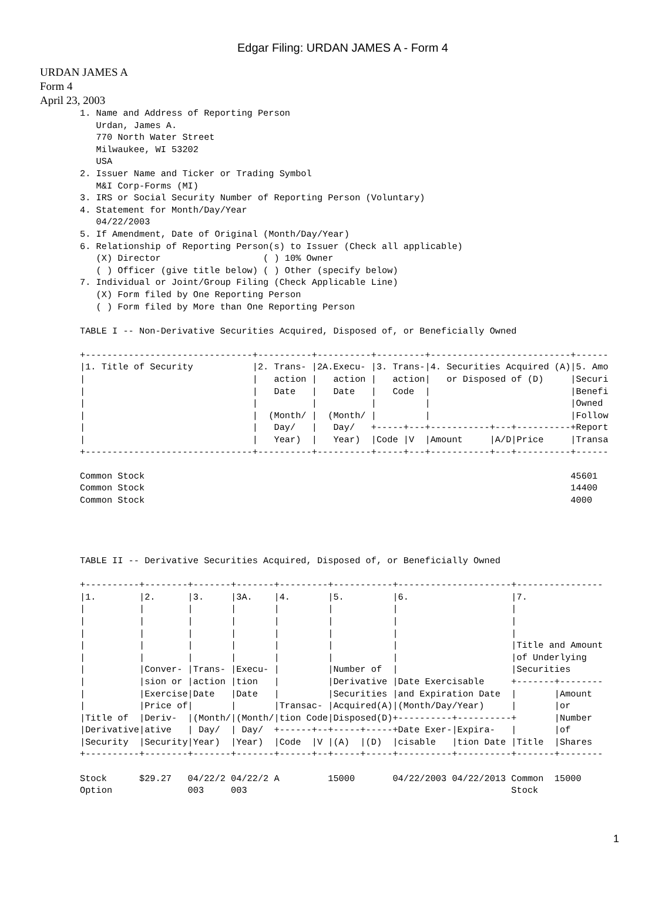Edgar Filing: URDAN JAMES A - Form 4
URDAN JAMES A
Form 4
April 23, 2003
1. Name and Address of Reporting Person
   Urdan, James A.
   770 North Water Street
   Milwaukee, WI 53202
   USA
2. Issuer Name and Ticker or Trading Symbol
   M&I Corp-Forms (MI)
3. IRS or Social Security Number of Reporting Person (Voluntary)
4. Statement for Month/Day/Year
   04/22/2003
5. If Amendment, Date of Original (Month/Day/Year)
6. Relationship of Reporting Person(s) to Issuer (Check all applicable)
   (X) Director                   ( ) 10% Owner
   ( ) Officer (give title below) ( ) Other (specify below)
7. Individual or Joint/Group Filing (Check Applicable Line)
   (X) Form filed by One Reporting Person
   ( ) Form filed by More than One Reporting Person

TABLE I -- Non-Derivative Securities Acquired, Disposed of, or Beneficially Owned

+-------------------------------+----------+----------+---------+--------------------------+------
|1. Title of Security           |2. Trans- |2A.Execu- |3. Trans-|4. Securities Acquired (A)|5. Amo
|                               |   action |   action |   action|   or Disposed of (D)     |Securi
|                               |   Date   |   Date   |   Code  |                          |Benefi
|                               |          |          |         |                          |Owned
|                               |  (Month/ |  (Month/ |         |                          |Follow
|                               |   Day/   |   Day/   +-----+---+-----------+---+----------+Report
|                               |   Year)  |   Year)  |Code |V  |Amount     |A/D|Price     |Transa
+-------------------------------+----------+----------+-----+---+-----------+---+----------+------

Common Stock                                                                               45601
Common Stock                                                                               14400
Common Stock                                                                               4000




TABLE II -- Derivative Securities Acquired, Disposed of, or Beneficially Owned

+----------+--------+-------+-------+---------+-----------+---------------------+----------------
|1.        |2.      |3.     |3A.    |4.       |5.         |6.                   |7.
|          |        |       |       |         |           |                     |
|          |        |       |       |         |           |                     |
|          |        |       |       |         |           |                     |
|          |        |       |       |         |           |                     |Title and Amount
|          |        |       |       |         |           |                     |of Underlying
|          |Conver- |Trans- |Execu- |         |Number of  |                     |Securities
|          |sion or |action |tion   |         |Derivative |Date Exercisable     +-------+--------
|          |Exercise|Date   |Date   |         |Securities |and Expiration Date  |       |Amount
|          |Price of|       |       |Transac- |Acquired(A)|(Month/Day/Year)     |       |or
|Title of  |Deriv-  |(Month/|(Month/|tion Code|Disposed(D)+----------+----------+       |Number
|Derivative|ative   | Day/  | Day/  +------+--+-----+-----+Date Exer-|Expira-   |       |of
|Security  |Security|Year)  |Year)  |Code  |V |(A)  |(D)  |cisable   |tion Date |Title  |Shares
+----------+--------+-------+-------+------+--+-----+-----+----------+----------+-------+--------

Stock      $29.27   04/22/2 04/22/2 A         15000       04/22/2003 04/22/2013 Common  15000
Option              003     003                                                 Stock
1